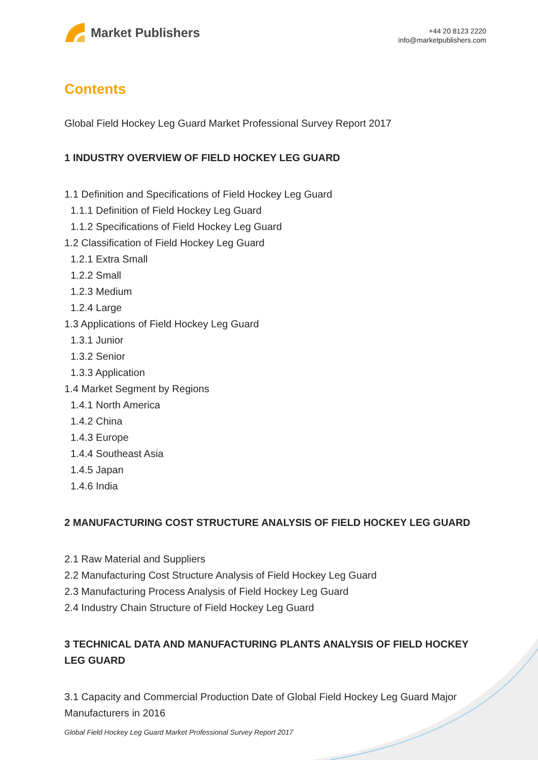Market Publishers
+44 20 8123 2220
info@marketpublishers.com
Contents
Global Field Hockey Leg Guard Market Professional Survey Report 2017
1 INDUSTRY OVERVIEW OF FIELD HOCKEY LEG GUARD
1.1 Definition and Specifications of Field Hockey Leg Guard
1.1.1 Definition of Field Hockey Leg Guard
1.1.2 Specifications of Field Hockey Leg Guard
1.2 Classification of Field Hockey Leg Guard
1.2.1 Extra Small
1.2.2 Small
1.2.3 Medium
1.2.4 Large
1.3 Applications of Field Hockey Leg Guard
1.3.1 Junior
1.3.2 Senior
1.3.3 Application
1.4 Market Segment by Regions
1.4.1 North America
1.4.2 China
1.4.3 Europe
1.4.4 Southeast Asia
1.4.5 Japan
1.4.6 India
2 MANUFACTURING COST STRUCTURE ANALYSIS OF FIELD HOCKEY LEG GUARD
2.1 Raw Material and Suppliers
2.2 Manufacturing Cost Structure Analysis of Field Hockey Leg Guard
2.3 Manufacturing Process Analysis of Field Hockey Leg Guard
2.4 Industry Chain Structure of Field Hockey Leg Guard
3 TECHNICAL DATA AND MANUFACTURING PLANTS ANALYSIS OF FIELD HOCKEY LEG GUARD
3.1 Capacity and Commercial Production Date of Global Field Hockey Leg Guard Major Manufacturers in 2016
Global Field Hockey Leg Guard Market Professional Survey Report 2017